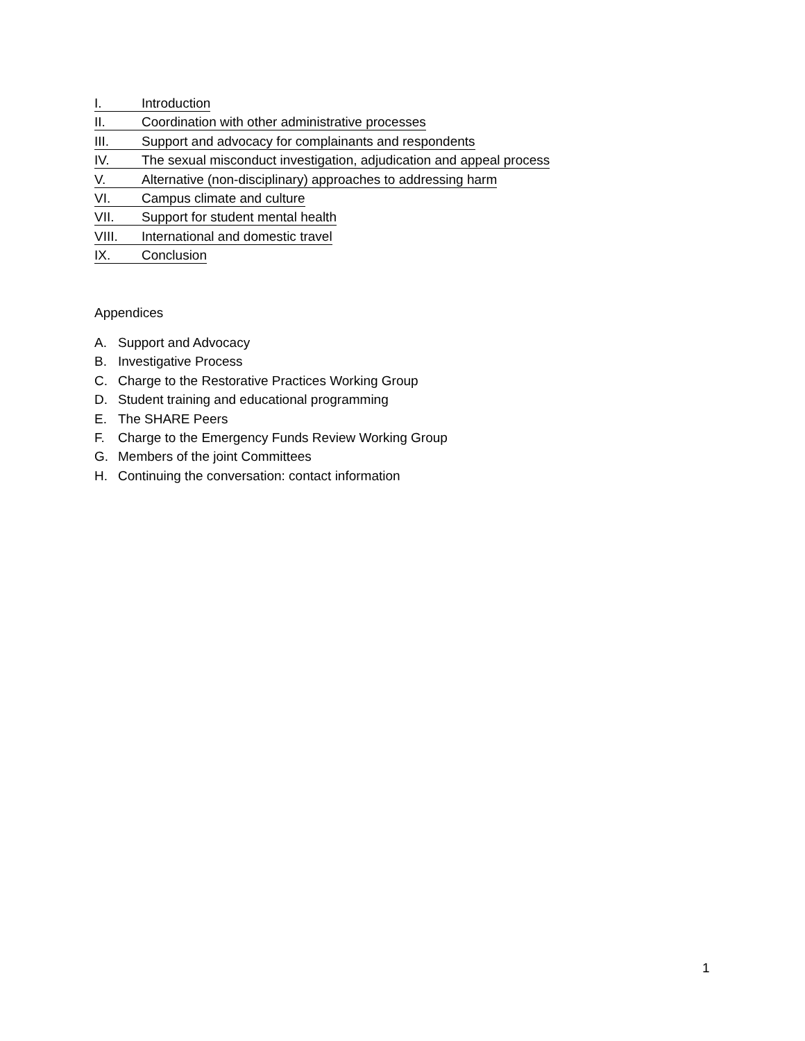I. Introduction
II. Coordination with other administrative processes
III. Support and advocacy for complainants and respondents
IV. The sexual misconduct investigation, adjudication and appeal process
V. Alternative (non-disciplinary) approaches to addressing harm
VI. Campus climate and culture
VII. Support for student mental health
VIII. International and domestic travel
IX. Conclusion
Appendices
A. Support and Advocacy
B. Investigative Process
C. Charge to the Restorative Practices Working Group
D. Student training and educational programming
E. The SHARE Peers
F. Charge to the Emergency Funds Review Working Group
G. Members of the joint Committees
H. Continuing the conversation: contact information
1